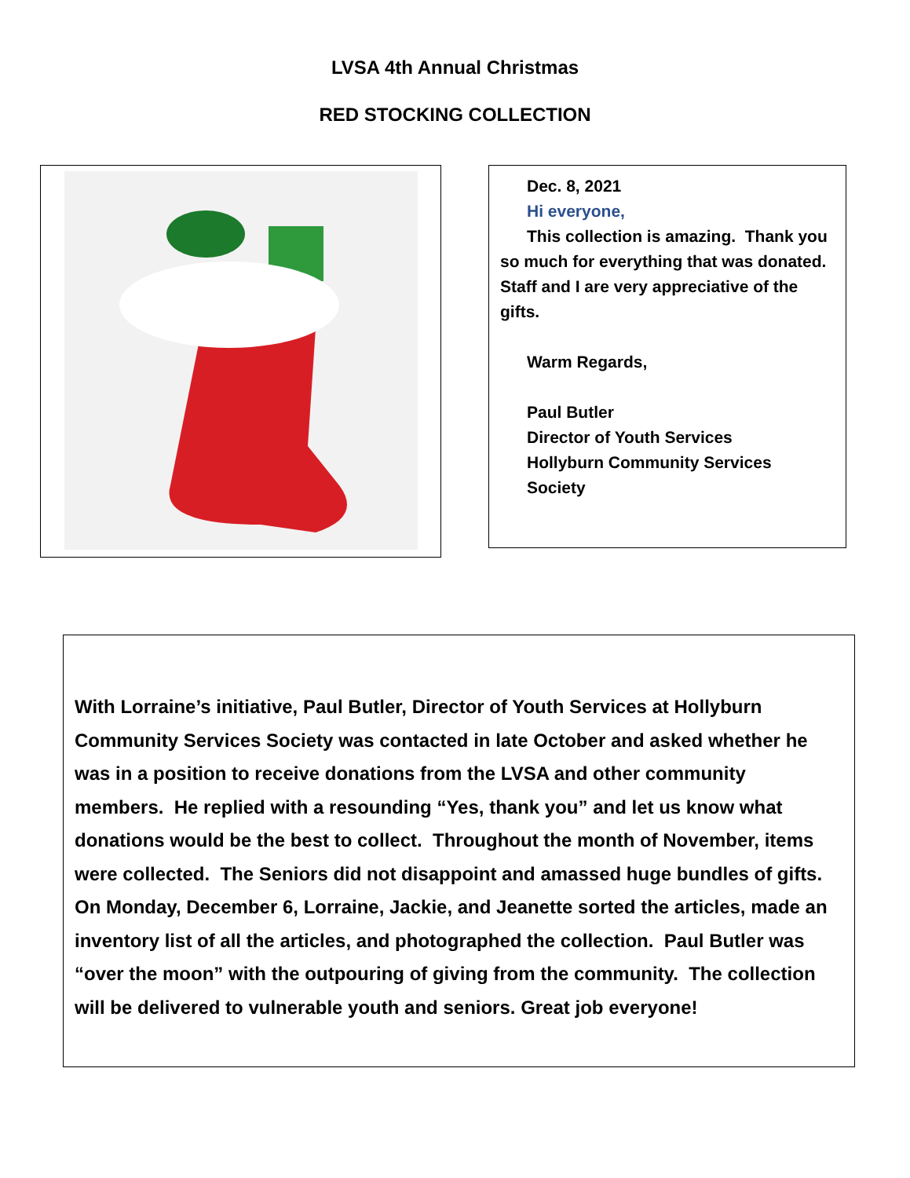LVSA 4th Annual Christmas
RED STOCKING COLLECTION
Dec. 8, 2021
Hi everyone,
This collection is amazing. Thank you so much for everything that was donated. Staff and I are very appreciative of the gifts.
Warm Regards,
Paul Butler
Director of Youth Services
Hollyburn Community Services Society
With Lorraine’s initiative, Paul Butler, Director of Youth Services at Hollyburn Community Services Society was contacted in late October and asked whether he was in a position to receive donations from the LVSA and other community members. He replied with a resounding “Yes, thank you” and let us know what donations would be the best to collect. Throughout the month of November, items were collected. The Seniors did not disappoint and amassed huge bundles of gifts. On Monday, December 6, Lorraine, Jackie, and Jeanette sorted the articles, made an inventory list of all the articles, and photographed the collection. Paul Butler was “over the moon” with the outpouring of giving from the community. The collection will be delivered to vulnerable youth and seniors. Great job everyone!